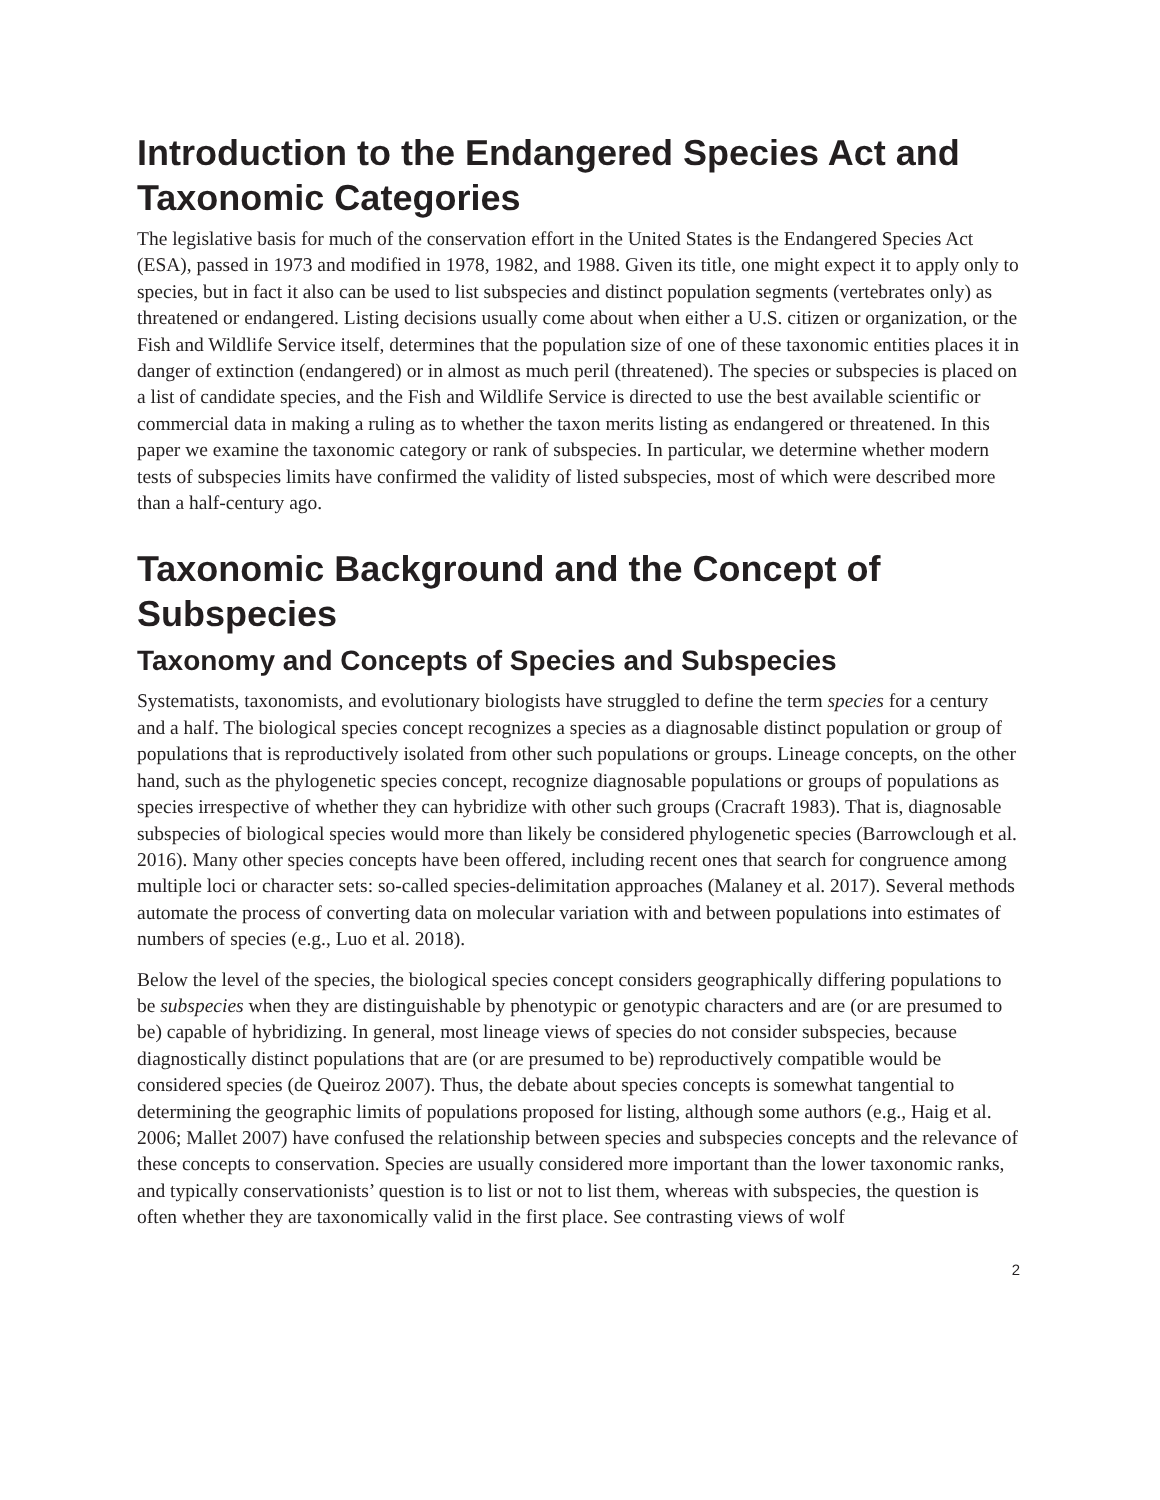Introduction to the Endangered Species Act and Taxonomic Categories
The legislative basis for much of the conservation effort in the United States is the Endangered Species Act (ESA), passed in 1973 and modified in 1978, 1982, and 1988. Given its title, one might expect it to apply only to species, but in fact it also can be used to list subspecies and distinct population segments (vertebrates only) as threatened or endangered. Listing decisions usually come about when either a U.S. citizen or organization, or the Fish and Wildlife Service itself, determines that the population size of one of these taxonomic entities places it in danger of extinction (endangered) or in almost as much peril (threatened). The species or subspecies is placed on a list of candidate species, and the Fish and Wildlife Service is directed to use the best available scientific or commercial data in making a ruling as to whether the taxon merits listing as endangered or threatened. In this paper we examine the taxonomic category or rank of subspecies. In particular, we determine whether modern tests of subspecies limits have confirmed the validity of listed subspecies, most of which were described more than a half-century ago.
Taxonomic Background and the Concept of Subspecies
Taxonomy and Concepts of Species and Subspecies
Systematists, taxonomists, and evolutionary biologists have struggled to define the term species for a century and a half. The biological species concept recognizes a species as a diagnosable distinct population or group of populations that is reproductively isolated from other such populations or groups. Lineage concepts, on the other hand, such as the phylogenetic species concept, recognize diagnosable populations or groups of populations as species irrespective of whether they can hybridize with other such groups (Cracraft 1983). That is, diagnosable subspecies of biological species would more than likely be considered phylogenetic species (Barrowclough et al. 2016). Many other species concepts have been offered, including recent ones that search for congruence among multiple loci or character sets: so-called species-delimitation approaches (Malaney et al. 2017). Several methods automate the process of converting data on molecular variation with and between populations into estimates of numbers of species (e.g., Luo et al. 2018).
Below the level of the species, the biological species concept considers geographically differing populations to be subspecies when they are distinguishable by phenotypic or genotypic characters and are (or are presumed to be) capable of hybridizing. In general, most lineage views of species do not consider subspecies, because diagnostically distinct populations that are (or are presumed to be) reproductively compatible would be considered species (de Queiroz 2007). Thus, the debate about species concepts is somewhat tangential to determining the geographic limits of populations proposed for listing, although some authors (e.g., Haig et al. 2006; Mallet 2007) have confused the relationship between species and subspecies concepts and the relevance of these concepts to conservation. Species are usually considered more important than the lower taxonomic ranks, and typically conservationists’ question is to list or not to list them, whereas with subspecies, the question is often whether they are taxonomically valid in the first place. See contrasting views of wolf
2